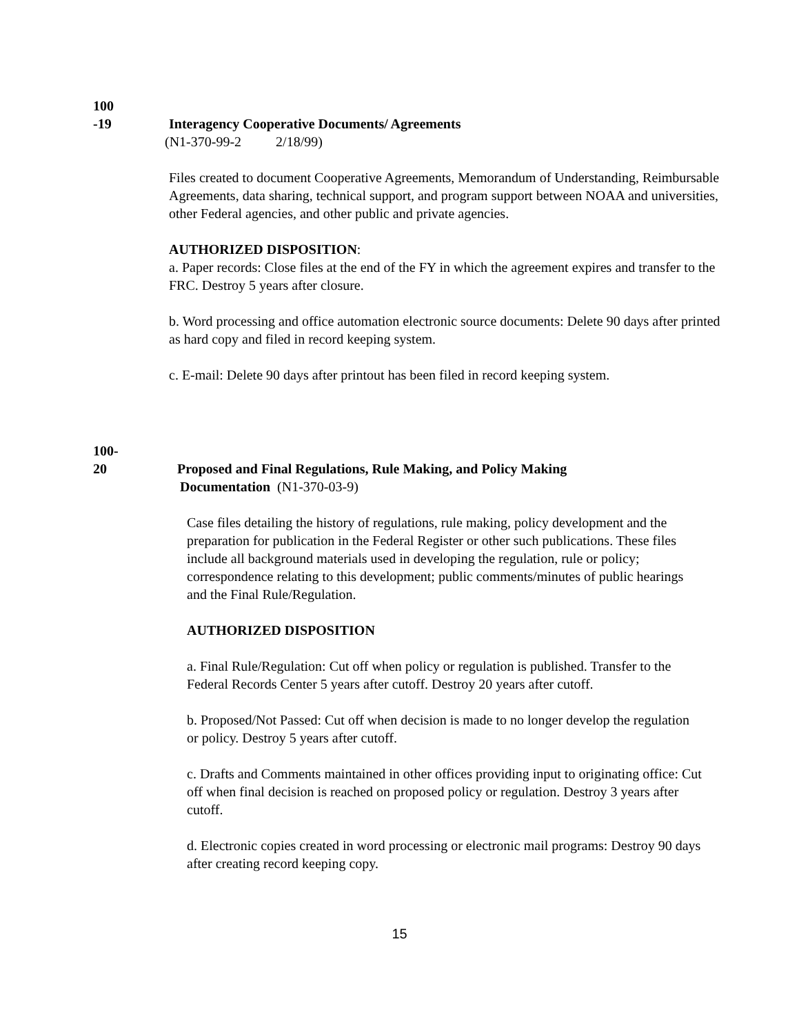100
-19
Interagency Cooperative Documents/ Agreements
(N1-370-99-2 2/18/99)
Files created to document Cooperative Agreements, Memorandum of Understanding, Reimbursable Agreements, data sharing, technical support, and program support between NOAA and universities, other Federal agencies, and other public and private agencies.
AUTHORIZED DISPOSITION:
a. Paper records: Close files at the end of the FY in which the agreement expires and transfer to the FRC. Destroy 5 years after closure.
b. Word processing and office automation electronic source documents: Delete 90 days after printed as hard copy and filed in record keeping system.
c. E-mail: Delete 90 days after printout has been filed in record keeping system.
100-
20
Proposed and Final Regulations, Rule Making, and Policy Making
Documentation (N1-370-03-9)
Case files detailing the history of regulations, rule making, policy development and the preparation for publication in the Federal Register or other such publications. These files include all background materials used in developing the regulation, rule or policy; correspondence relating to this development; public comments/minutes of public hearings and the Final Rule/Regulation.
AUTHORIZED DISPOSITION
a. Final Rule/Regulation: Cut off when policy or regulation is published. Transfer to the Federal Records Center 5 years after cutoff. Destroy 20 years after cutoff.
b. Proposed/Not Passed: Cut off when decision is made to no longer develop the regulation or policy. Destroy 5 years after cutoff.
c. Drafts and Comments maintained in other offices providing input to originating office: Cut off when final decision is reached on proposed policy or regulation. Destroy 3 years after cutoff.
d. Electronic copies created in word processing or electronic mail programs: Destroy 90 days after creating record keeping copy.
15